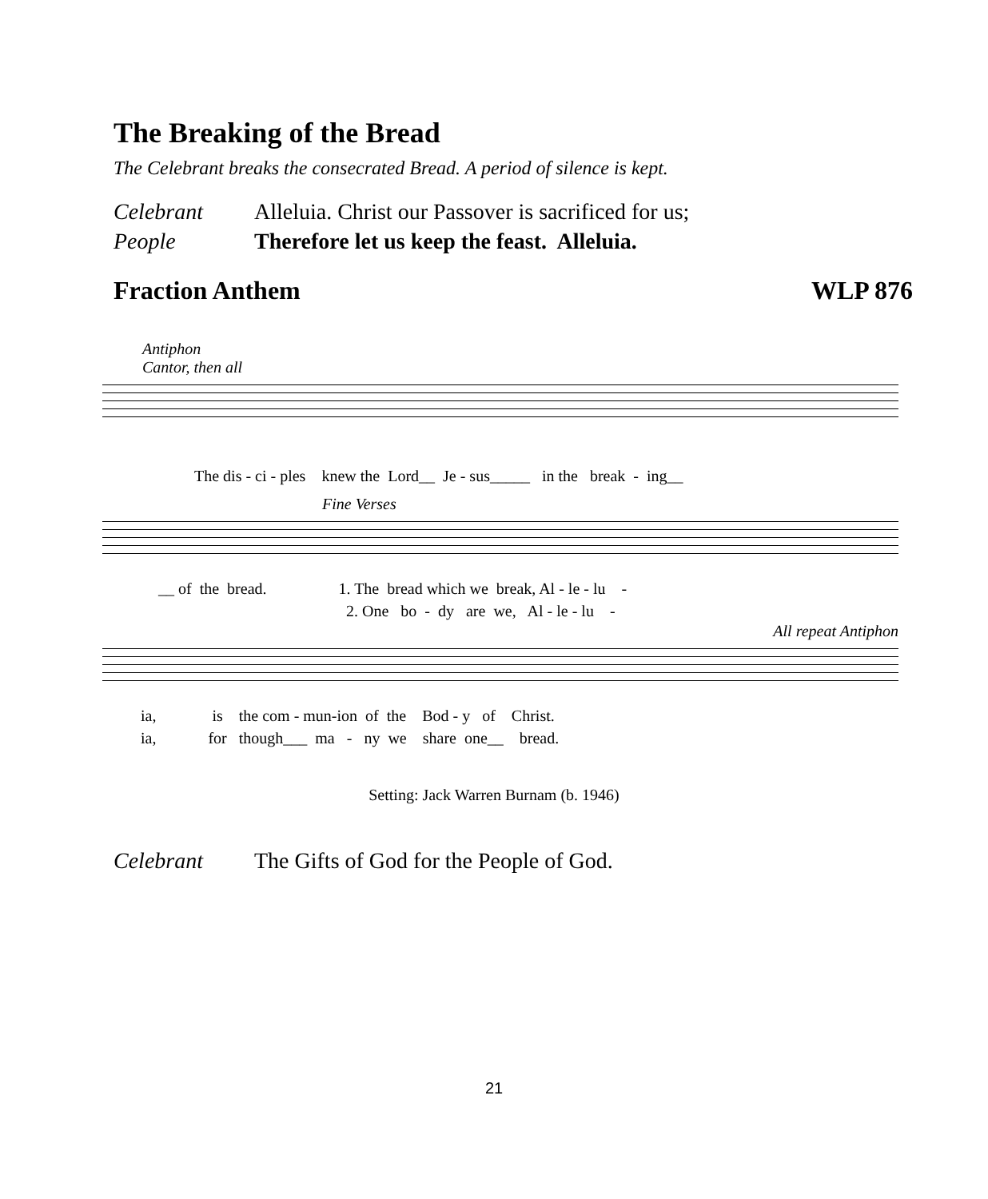The Breaking of the Bread
The Celebrant breaks the consecrated Bread. A period of silence is kept.
Celebrant Alleluia. Christ our Passover is sacrificed for us;
People Therefore let us keep the feast. Alleluia.
Fraction Anthem WLP 876
Antiphon
Cantor, then all
The dis - ci - ples knew the Lord__ Je - sus_____ in the break - ing__
Fine Verses
__ of the bread. 1. The bread which we break, Al - le - lu - 2. One bo - dy are we, Al - le - lu -
All repeat Antiphon
ia, is the com - mun-ion of the Bod - y of Christ. ia, for though___ ma - ny we share one__ bread.
Setting: Jack Warren Burnam (b. 1946)
Celebrant The Gifts of God for the People of God.
21